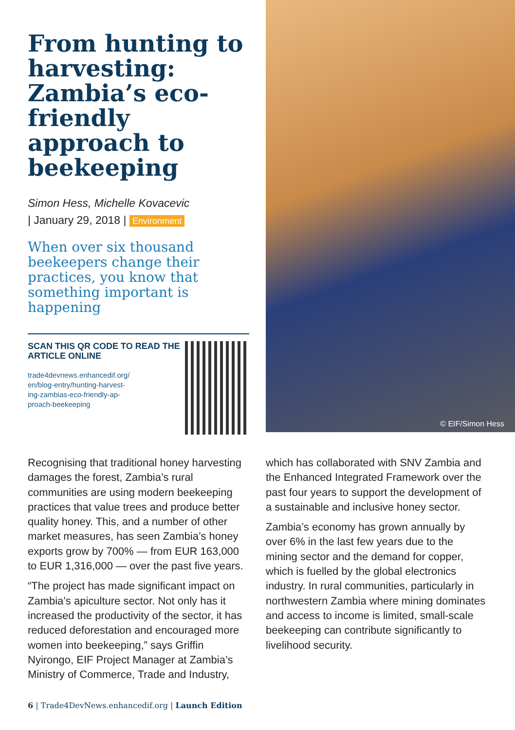From hunting to harvesting: Zambia’s eco-friendly approach to beekeeping
Simon Hess, Michelle Kovacevic
| January 29, 2018 | Environment
When over six thousand beekeepers change their practices, you know that something important is happening
SCAN THIS QR CODE TO READ THE ARTICLE ONLINE
trade4devnews.enhancedif.org/
en/blog-entry/hunting-harvest-
ing-zambias-eco-friendly-ap-
proach-beekeeping
© EIF/Simon Hess
Recognising that traditional honey harvesting damages the forest, Zambia’s rural communities are using modern beekeeping practices that value trees and produce better quality honey. This, and a number of other market measures, has seen Zambia’s honey exports grow by 700% — from EUR 163,000 to EUR 1,316,000 — over the past five years.
“The project has made significant impact on Zambia’s apiculture sector. Not only has it increased the productivity of the sector, it has reduced deforestation and encouraged more women into beekeeping,” says Griffin Nyirongo, EIF Project Manager at Zambia’s Ministry of Commerce, Trade and Industry,
which has collaborated with SNV Zambia and the Enhanced Integrated Framework over the past four years to support the development of a sustainable and inclusive honey sector.
Zambia’s economy has grown annually by over 6% in the last few years due to the mining sector and the demand for copper, which is fuelled by the global electronics industry. In rural communities, particularly in northwestern Zambia where mining dominates and access to income is limited, small-scale beekeeping can contribute significantly to livelihood security.
6 | Trade4DevNews.enhancedif.org | Launch Edition